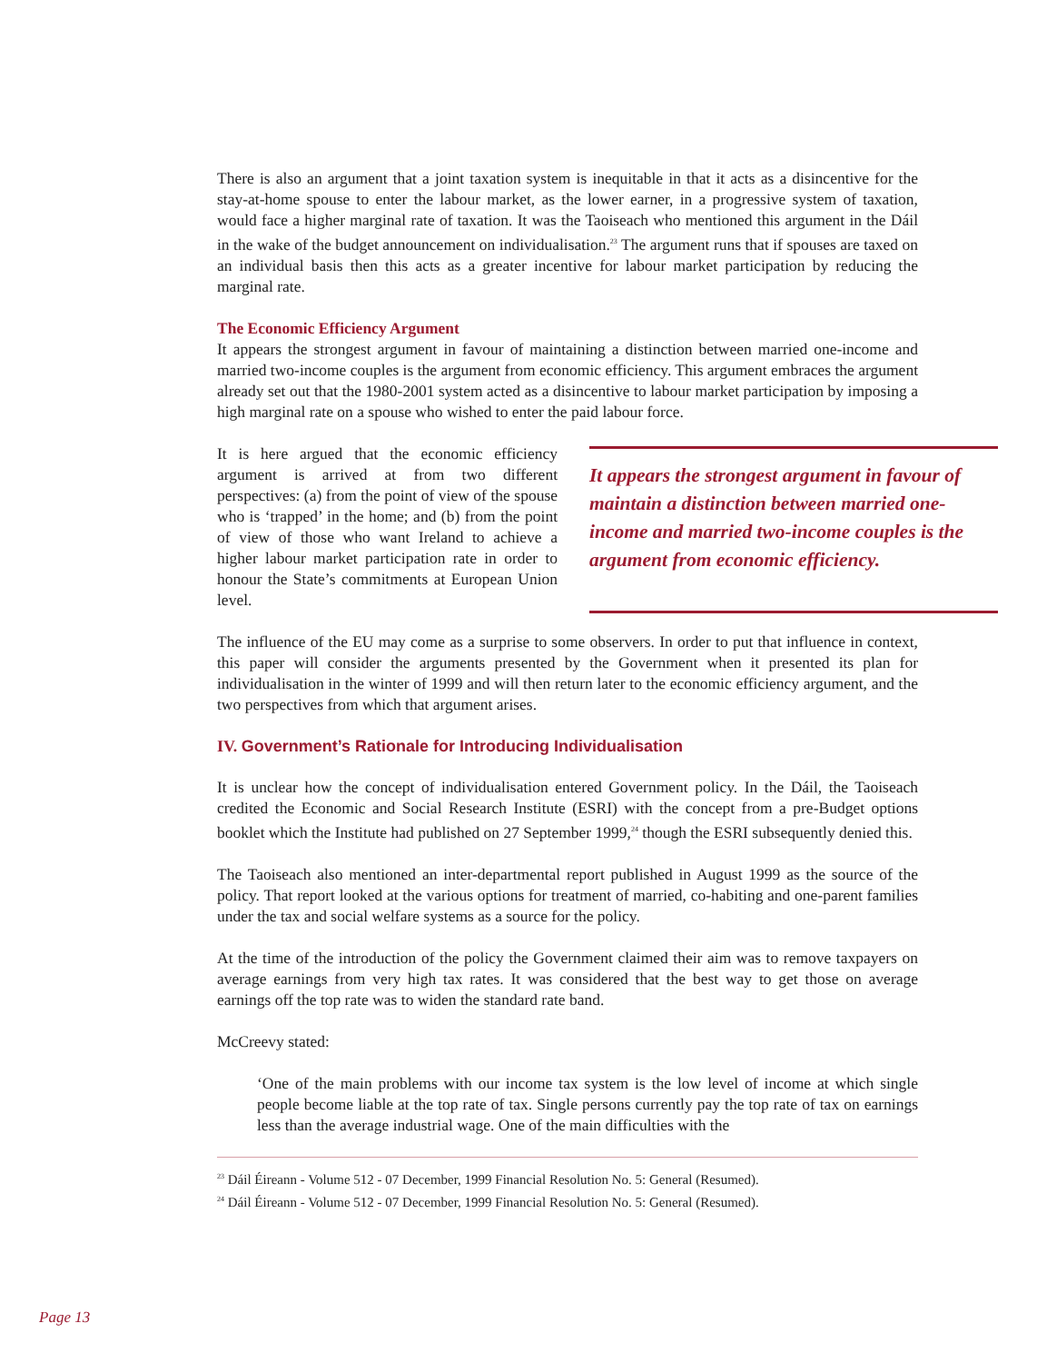There is also an argument that a joint taxation system is inequitable in that it acts as a disincentive for the stay-at-home spouse to enter the labour market, as the lower earner, in a progressive system of taxation, would face a higher marginal rate of taxation. It was the Taoiseach who mentioned this argument in the Dáil in the wake of the budget announcement on individualisation.<sup>23</sup> The argument runs that if spouses are taxed on an individual basis then this acts as a greater incentive for labour market participation by reducing the marginal rate.
The Economic Efficiency Argument
It appears the strongest argument in favour of maintaining a distinction between married one-income and married two-income couples is the argument from economic efficiency. This argument embraces the argument already set out that the 1980-2001 system acted as a disincentive to labour market participation by imposing a high marginal rate on a spouse who wished to enter the paid labour force.
It is here argued that the economic efficiency argument is arrived at from two different perspectives: (a) from the point of view of the spouse who is ‘trapped’ in the home; and (b) from the point of view of those who want Ireland to achieve a higher labour market participation rate in order to honour the State’s commitments at European Union level.
It appears the strongest argument in favour of maintain a distinction between married one-income and married two-income couples is the argument from economic efficiency.
The influence of the EU may come as a surprise to some observers. In order to put that influence in context, this paper will consider the arguments presented by the Government when it presented its plan for individualisation in the winter of 1999 and will then return later to the economic efficiency argument, and the two perspectives from which that argument arises.
IV. Government’s Rationale for Introducing Individualisation
It is unclear how the concept of individualisation entered Government policy. In the Dáil, the Taoiseach credited the Economic and Social Research Institute (ESRI) with the concept from a pre-Budget options booklet which the Institute had published on 27 September 1999,<sup>24</sup> though the ESRI subsequently denied this.
The Taoiseach also mentioned an inter-departmental report published in August 1999 as the source of the policy. That report looked at the various options for treatment of married, co-habiting and one-parent families under the tax and social welfare systems as a source for the policy.
At the time of the introduction of the policy the Government claimed their aim was to remove taxpayers on average earnings from very high tax rates. It was considered that the best way to get those on average earnings off the top rate was to widen the standard rate band.
McCreevy stated:
‘One of the main problems with our income tax system is the low level of income at which single people become liable at the top rate of tax. Single persons currently pay the top rate of tax on earnings less than the average industrial wage. One of the main difficulties with the
<sup>23</sup> Dáil Éireann - Volume 512 - 07 December, 1999 Financial Resolution No. 5: General (Resumed).
<sup>24</sup> Dáil Éireann - Volume 512 - 07 December, 1999 Financial Resolution No. 5: General (Resumed).
Page 13